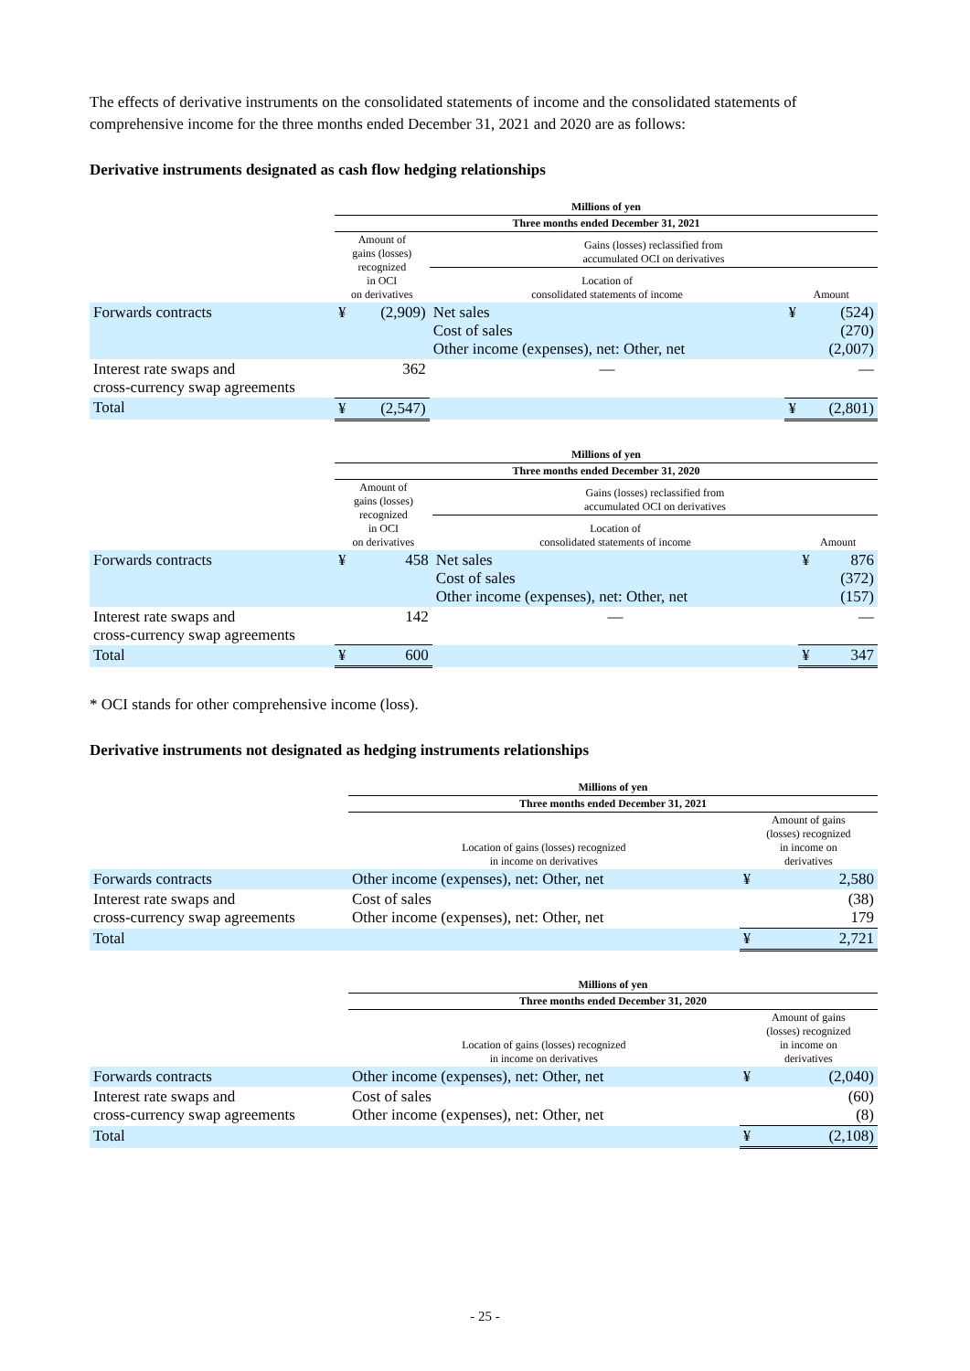The effects of derivative instruments on the consolidated statements of income and the consolidated statements of comprehensive income for the three months ended December 31, 2021 and 2020 are as follows:
Derivative instruments designated as cash flow hedging relationships
| | Millions of yen | | | | |
| --- | --- | --- | --- | --- | --- |
| | Three months ended December 31, 2021 | | | | |
| | Amount of gains (losses) recognized in OCI on derivatives | | Gains (losses) reclassified from accumulated OCI on derivatives | | |
| | | | Location of consolidated statements of income | Amount | |
| Forwards contracts | ¥ | (2,909) | Net sales Cost of sales Other income (expenses), net: Other, net | ¥ | (524) (270) (2,007) |
| Interest rate swaps and cross-currency swap agreements | | 362 | — | | — |
| Total | ¥ | (2,547) | | ¥ | (2,801) |
| | Millions of yen | | | | |
| --- | --- | --- | --- | --- | --- |
| | Three months ended December 31, 2020 | | | | |
| | Amount of gains (losses) recognized in OCI on derivatives | | Gains (losses) reclassified from accumulated OCI on derivatives | | |
| | | | Location of consolidated statements of income | Amount | |
| Forwards contracts | ¥ | 458 | Net sales Cost of sales Other income (expenses), net: Other, net | ¥ | 876 (372) (157) |
| Interest rate swaps and cross-currency swap agreements | | 142 | — | | — |
| Total | ¥ | 600 | | ¥ | 347 |
* OCI stands for other comprehensive income (loss).
Derivative instruments not designated as hedging instruments relationships
| | Millions of yen | | |
| --- | --- | --- | --- |
| | Three months ended December 31, 2021 | | |
| | Location of gains (losses) recognized in income on derivatives | Amount of gains (losses) recognized in income on derivatives | |
| Forwards contracts | Other income (expenses), net: Other, net | ¥ | 2,580 |
| Interest rate swaps and cross-currency swap agreements | Cost of sales Other income (expenses), net: Other, net | | (38) 179 |
| Total | | ¥ | 2,721 |
| | Millions of yen | | |
| --- | --- | --- | --- |
| | Three months ended December 31, 2020 | | |
| | Location of gains (losses) recognized in income on derivatives | Amount of gains (losses) recognized in income on derivatives | |
| Forwards contracts | Other income (expenses), net: Other, net | ¥ | (2,040) |
| Interest rate swaps and cross-currency swap agreements | Cost of sales Other income (expenses), net: Other, net | | (60) (8) |
| Total | | ¥ | (2,108) |
- 25 -